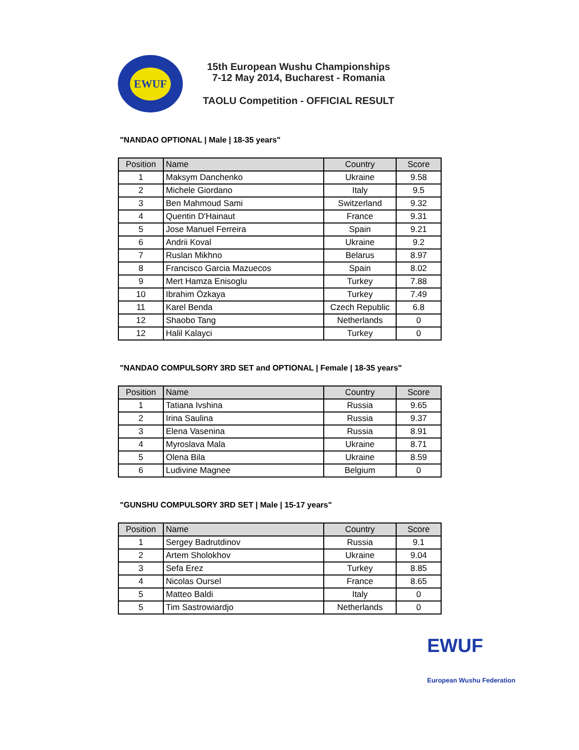EWUF
15th European Wushu Championships
7-12 May 2014, Bucharest - Romania
TAOLU Competition - OFFICIAL RESULT
"NANDAO OPTIONAL | Male | 18-35 years"
| Position | Name | Country | Score |
| --- | --- | --- | --- |
| 1 | Maksym Danchenko | Ukraine | 9.58 |
| 2 | Michele Giordano | Italy | 9.5 |
| 3 | Ben Mahmoud Sami | Switzerland | 9.32 |
| 4 | Quentin D'Hainaut | France | 9.31 |
| 5 | Jose Manuel Ferreira | Spain | 9.21 |
| 6 | Andrii Koval | Ukraine | 9.2 |
| 7 | Ruslan Mikhno | Belarus | 8.97 |
| 8 | Francisco Garcia Mazuecos | Spain | 8.02 |
| 9 | Mert Hamza Enisoglu | Turkey | 7.88 |
| 10 | Ibrahim Özkaya | Turkey | 7.49 |
| 11 | Karel Benda | Czech Republic | 6.8 |
| 12 | Shaobo Tang | Netherlands | 0 |
| 12 | Halil Kalayci | Turkey | 0 |
"NANDAO COMPULSORY 3RD SET and OPTIONAL | Female | 18-35 years"
| Position | Name | Country | Score |
| --- | --- | --- | --- |
| 1 | Tatiana Ivshina | Russia | 9.65 |
| 2 | Irina Saulina | Russia | 9.37 |
| 3 | Elena Vasenina | Russia | 8.91 |
| 4 | Myroslava Mala | Ukraine | 8.71 |
| 5 | Olena Bila | Ukraine | 8.59 |
| 6 | Ludivine Magnee | Belgium | 0 |
"GUNSHU COMPULSORY 3RD SET | Male | 15-17 years"
| Position | Name | Country | Score |
| --- | --- | --- | --- |
| 1 | Sergey Badrutdinov | Russia | 9.1 |
| 2 | Artem Sholokhov | Ukraine | 9.04 |
| 3 | Sefa Erez | Turkey | 8.85 |
| 4 | Nicolas Oursel | France | 8.65 |
| 5 | Matteo Baldi | Italy | 0 |
| 5 | Tim Sastrowiardjo | Netherlands | 0 |
EWUF
European Wushu Federation